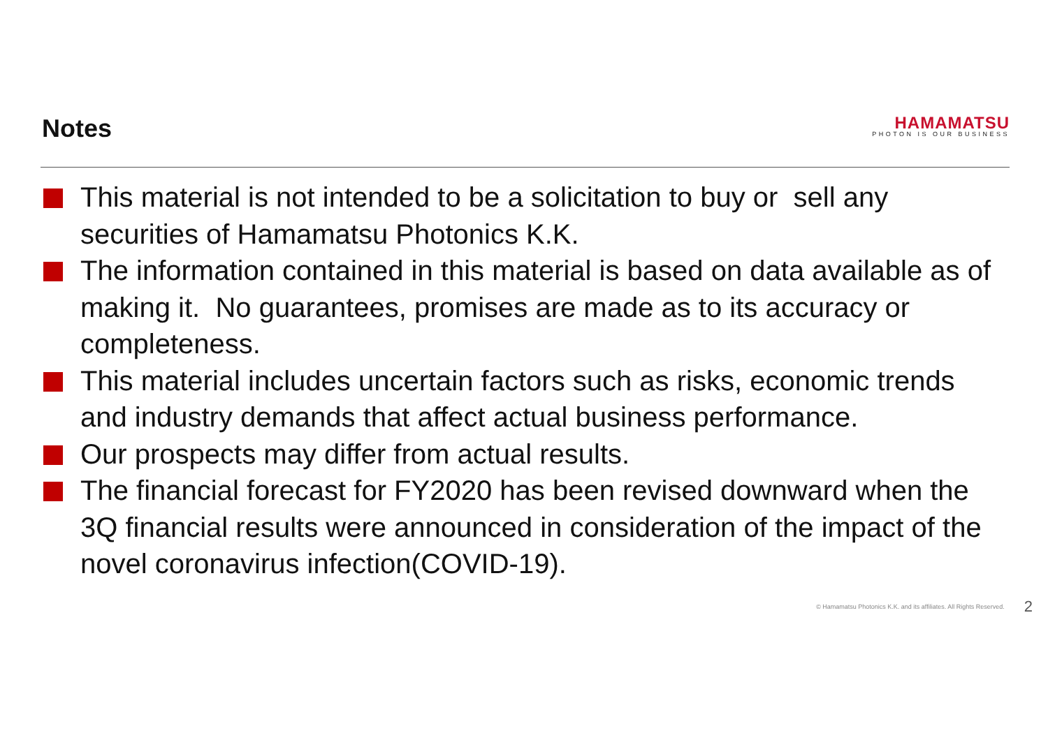Notes
HAMAMATSU
PHOTON IS OUR BUSINESS
This material is not intended to be a solicitation to buy or sell any securities of Hamamatsu Photonics K.K.
The information contained in this material is based on data available as of making it. No guarantees, promises are made as to its accuracy or completeness.
This material includes uncertain factors such as risks, economic trends and industry demands that affect actual business performance.
Our prospects may differ from actual results.
The financial forecast for FY2020 has been revised downward when the 3Q financial results were announced in consideration of the impact of the novel coronavirus infection(COVID-19).
© Hamamatsu Photonics K.K. and its affiliates. All Rights Reserved. 2